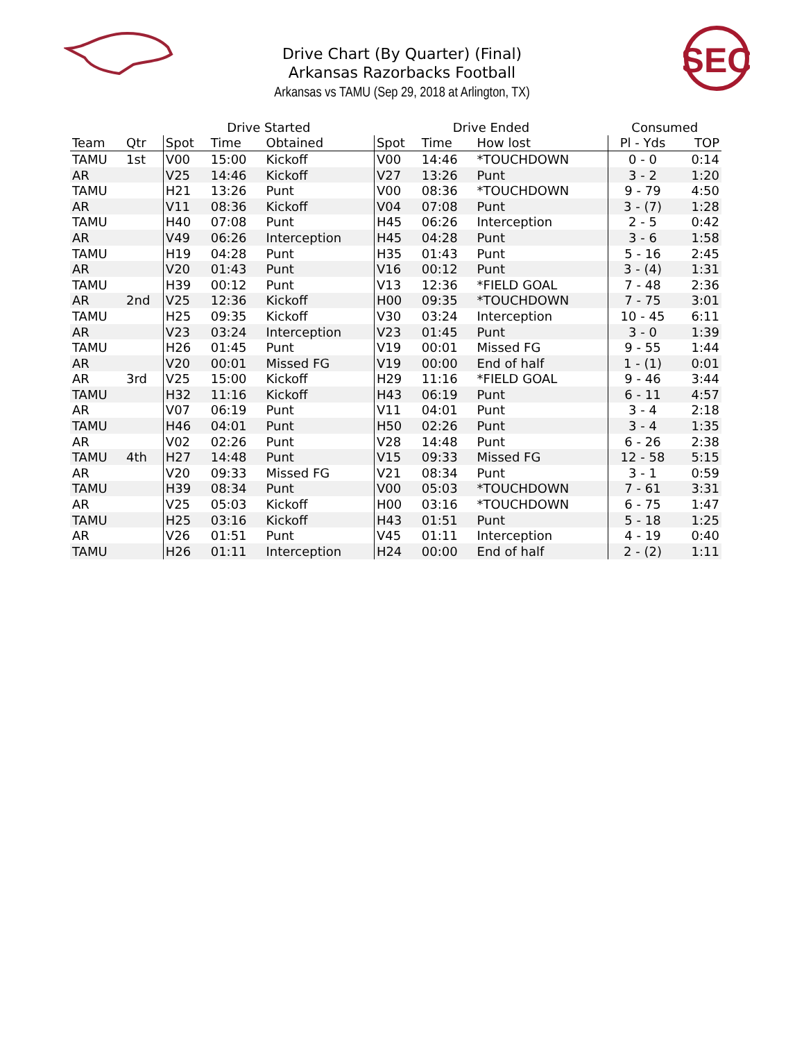SEC
Drive Chart (By Quarter) (Final)
Arkansas Razorbacks Football
Arkansas vs TAMU (Sep 29, 2018 at Arlington, TX)
| | | Drive Started | | | Drive Ended | | | Consumed | |
| --- | --- | --- | --- | --- | --- | --- | --- | --- | --- |
| Team | Qtr | Spot | Time | Obtained | Spot | Time | How lost | Pl - Yds | TOP |
| TAMU | 1st | V00 | 15:00 | Kickoff | V00 | 14:46 | *TOUCHDOWN | 0 - 0 | 0:14 |
| AR | | V25 | 14:46 | Kickoff | V27 | 13:26 | Punt | 3 - 2 | 1:20 |
| TAMU | | H21 | 13:26 | Punt | V00 | 08:36 | *TOUCHDOWN | 9 - 79 | 4:50 |
| AR | | V11 | 08:36 | Kickoff | V04 | 07:08 | Punt | 3 - (7) | 1:28 |
| TAMU | | H40 | 07:08 | Punt | H45 | 06:26 | Interception | 2 - 5 | 0:42 |
| AR | | V49 | 06:26 | Interception | H45 | 04:28 | Punt | 3 - 6 | 1:58 |
| TAMU | | H19 | 04:28 | Punt | H35 | 01:43 | Punt | 5 - 16 | 2:45 |
| AR | | V20 | 01:43 | Punt | V16 | 00:12 | Punt | 3 - (4) | 1:31 |
| TAMU | | H39 | 00:12 | Punt | V13 | 12:36 | *FIELD GOAL | 7 - 48 | 2:36 |
| AR | 2nd | V25 | 12:36 | Kickoff | H00 | 09:35 | *TOUCHDOWN | 7 - 75 | 3:01 |
| TAMU | | H25 | 09:35 | Kickoff | V30 | 03:24 | Interception | 10 - 45 | 6:11 |
| AR | | V23 | 03:24 | Interception | V23 | 01:45 | Punt | 3 - 0 | 1:39 |
| TAMU | | H26 | 01:45 | Punt | V19 | 00:01 | Missed FG | 9 - 55 | 1:44 |
| AR | | V20 | 00:01 | Missed FG | V19 | 00:00 | End of half | 1 - (1) | 0:01 |
| AR | 3rd | V25 | 15:00 | Kickoff | H29 | 11:16 | *FIELD GOAL | 9 - 46 | 3:44 |
| TAMU | | H32 | 11:16 | Kickoff | H43 | 06:19 | Punt | 6 - 11 | 4:57 |
| AR | | V07 | 06:19 | Punt | V11 | 04:01 | Punt | 3 - 4 | 2:18 |
| TAMU | | H46 | 04:01 | Punt | H50 | 02:26 | Punt | 3 - 4 | 1:35 |
| AR | | V02 | 02:26 | Punt | V28 | 14:48 | Punt | 6 - 26 | 2:38 |
| TAMU | 4th | H27 | 14:48 | Punt | V15 | 09:33 | Missed FG | 12 - 58 | 5:15 |
| AR | | V20 | 09:33 | Missed FG | V21 | 08:34 | Punt | 3 - 1 | 0:59 |
| TAMU | | H39 | 08:34 | Punt | V00 | 05:03 | *TOUCHDOWN | 7 - 61 | 3:31 |
| AR | | V25 | 05:03 | Kickoff | H00 | 03:16 | *TOUCHDOWN | 6 - 75 | 1:47 |
| TAMU | | H25 | 03:16 | Kickoff | H43 | 01:51 | Punt | 5 - 18 | 1:25 |
| AR | | V26 | 01:51 | Punt | V45 | 01:11 | Interception | 4 - 19 | 0:40 |
| TAMU | | H26 | 01:11 | Interception | H24 | 00:00 | End of half | 2 - (2) | 1:11 |